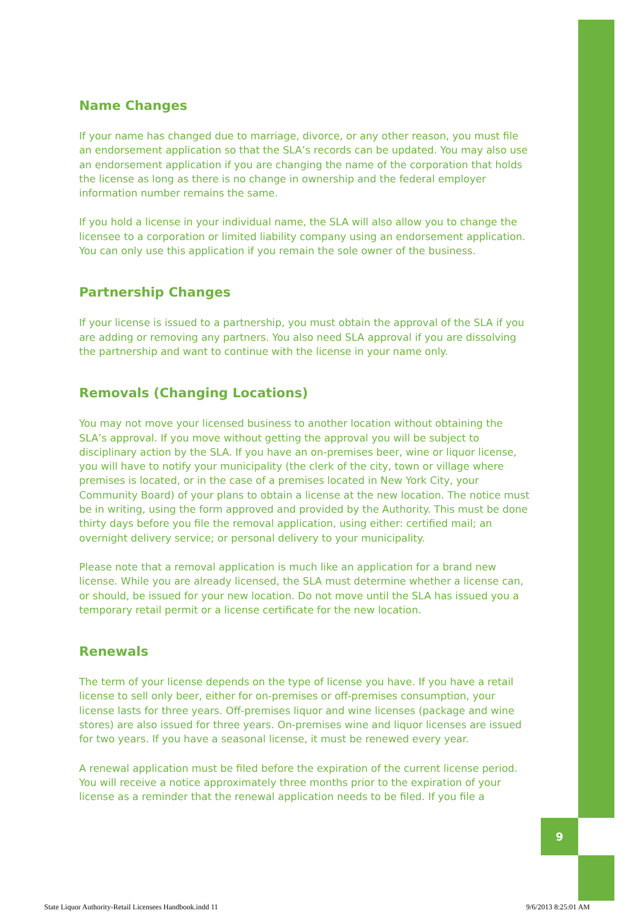9
Name Changes
If your name has changed due to marriage, divorce, or any other reason, you must file an endorsement application so that the SLA’s records can be updated. You may also use an endorsement application if you are changing the name of the corporation that holds the license as long as there is no change in ownership and the federal employer information number remains the same.
If you hold a license in your individual name, the SLA will also allow you to change the licensee to a corporation or limited liability company using an endorsement application. You can only use this application if you remain the sole owner of the business.
Partnership Changes
If your license is issued to a partnership, you must obtain the approval of the SLA if you are adding or removing any partners. You also need SLA approval if you are dissolving the partnership and want to continue with the license in your name only.
Removals (Changing Locations)
You may not move your licensed business to another location without obtaining the SLA’s approval. If you move without getting the approval you will be subject to disciplinary action by the SLA. If you have an on-premises beer, wine or liquor license, you will have to notify your municipality (the clerk of the city, town or village where premises is located, or in the case of a premises located in New York City, your Community Board) of your plans to obtain a license at the new location. The notice must be in writing, using the form approved and provided by the Authority. This must be done thirty days before you file the removal application, using either: certified mail; an overnight delivery service; or personal delivery to your municipality.
Please note that a removal application is much like an application for a brand new license. While you are already licensed, the SLA must determine whether a license can, or should, be issued for your new location. Do not move until the SLA has issued you a temporary retail permit or a license certificate for the new location.
Renewals
The term of your license depends on the type of license you have. If you have a retail license to sell only beer, either for on-premises or off-premises consumption, your license lasts for three years. Off-premises liquor and wine licenses (package and wine stores) are also issued for three years. On-premises wine and liquor licenses are issued for two years. If you have a seasonal license, it must be renewed every year.
A renewal application must be filed before the expiration of the current license period. You will receive a notice approximately three months prior to the expiration of your license as a reminder that the renewal application needs to be filed. If you file a
State Liquor Authority-Retail Licensees Handbook.indd 11 9/6/2013 8:25:01 AM